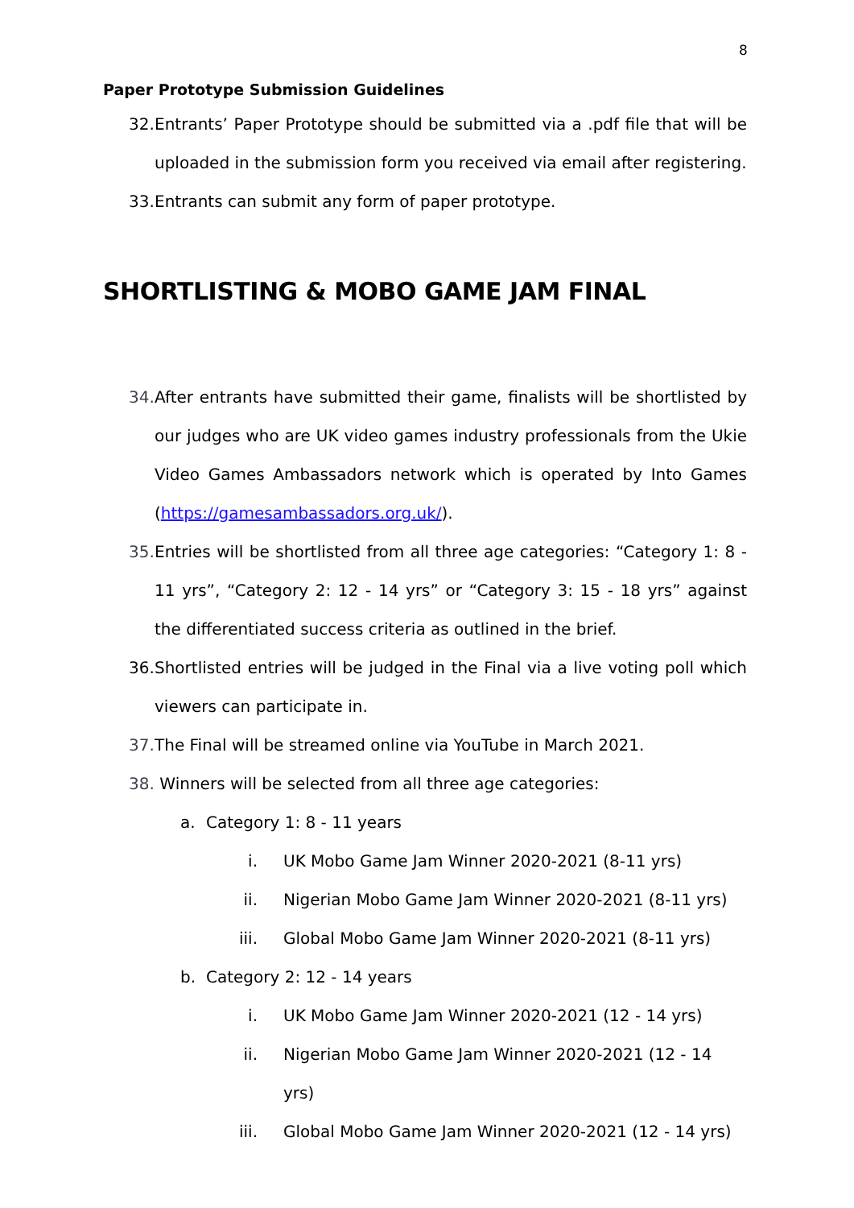8
Paper Prototype Submission Guidelines
32. Entrants’ Paper Prototype should be submitted via a .pdf file that will be uploaded in the submission form you received via email after registering.
33. Entrants can submit any form of paper prototype.
SHORTLISTING & MOBO GAME JAM FINAL
34. After entrants have submitted their game, finalists will be shortlisted by our judges who are UK video games industry professionals from the Ukie Video Games Ambassadors network which is operated by Into Games (https://gamesambassadors.org.uk/).
35. Entries will be shortlisted from all three age categories: “Category 1: 8 - 11 yrs”, “Category 2: 12 - 14 yrs” or “Category 3: 15 - 18 yrs” against the differentiated success criteria as outlined in the brief.
36. Shortlisted entries will be judged in the Final via a live voting poll which viewers can participate in.
37. The Final will be streamed online via YouTube in March 2021.
38. Winners will be selected from all three age categories:
a. Category 1: 8 - 11 years
i. UK Mobo Game Jam Winner 2020-2021 (8-11 yrs)
ii. Nigerian Mobo Game Jam Winner 2020-2021 (8-11 yrs)
iii. Global Mobo Game Jam Winner 2020-2021 (8-11 yrs)
b. Category 2: 12 - 14 years
i. UK Mobo Game Jam Winner 2020-2021 (12 - 14 yrs)
ii. Nigerian Mobo Game Jam Winner 2020-2021 (12 - 14 yrs)
iii. Global Mobo Game Jam Winner 2020-2021 (12 - 14 yrs)